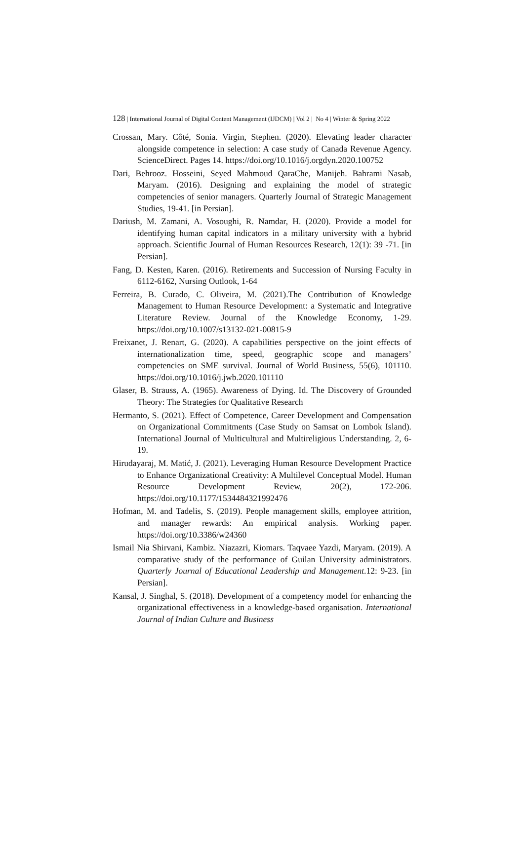128 | International Journal of Digital Content Management (IJDCM) | Vol 2 | No 4 | Winter & Spring 2022
Crossan, Mary. Côté, Sonia. Virgin, Stephen. (2020). Elevating leader character alongside competence in selection: A case study of Canada Revenue Agency. ScienceDirect. Pages 14. https://doi.org/10.1016/j.orgdyn.2020.100752
Dari, Behrooz. Hosseini, Seyed Mahmoud QaraChe, Manijeh. Bahrami Nasab, Maryam. (2016). Designing and explaining the model of strategic competencies of senior managers. Quarterly Journal of Strategic Management Studies, 19-41. [in Persian].
Dariush, M. Zamani, A. Vosoughi, R. Namdar, H. (2020). Provide a model for identifying human capital indicators in a military university with a hybrid approach. Scientific Journal of Human Resources Research, 12(1): 39 -71. [in Persian].
Fang, D. Kesten, Karen. (2016). Retirements and Succession of Nursing Faculty in 6112-6162, Nursing Outlook, 1-64
Ferreira, B. Curado, C. Oliveira, M. (2021).The Contribution of Knowledge Management to Human Resource Development: a Systematic and Integrative Literature Review. Journal of the Knowledge Economy, 1-29. https://doi.org/10.1007/s13132-021-00815-9
Freixanet, J. Renart, G. (2020). A capabilities perspective on the joint effects of internationalization time, speed, geographic scope and managers’ competencies on SME survival. Journal of World Business, 55(6), 101110. https://doi.org/10.1016/j.jwb.2020.101110
Glaser, B. Strauss, A. (1965). Awareness of Dying. Id. The Discovery of Grounded Theory: The Strategies for Qualitative Research
Hermanto, S. (2021). Effect of Competence, Career Development and Compensation on Organizational Commitments (Case Study on Samsat on Lombok Island). International Journal of Multicultural and Multireligious Understanding. 2, 6-19.
Hirudayaraj, M. Matić, J. (2021). Leveraging Human Resource Development Practice to Enhance Organizational Creativity: A Multilevel Conceptual Model. Human Resource Development Review, 20(2), 172-206. https://doi.org/10.1177/1534484321992476
Hofman, M. and Tadelis, S. (2019). People management skills, employee attrition, and manager rewards: An empirical analysis. Working paper. https://doi.org/10.3386/w24360
Ismail Nia Shirvani, Kambiz. Niazazri, Kiomars. Taqvaee Yazdi, Maryam. (2019). A comparative study of the performance of Guilan University administrators. Quarterly Journal of Educational Leadership and Management.12: 9-23. [in Persian].
Kansal, J. Singhal, S. (2018). Development of a competency model for enhancing the organizational effectiveness in a knowledge-based organisation. International Journal of Indian Culture and Business